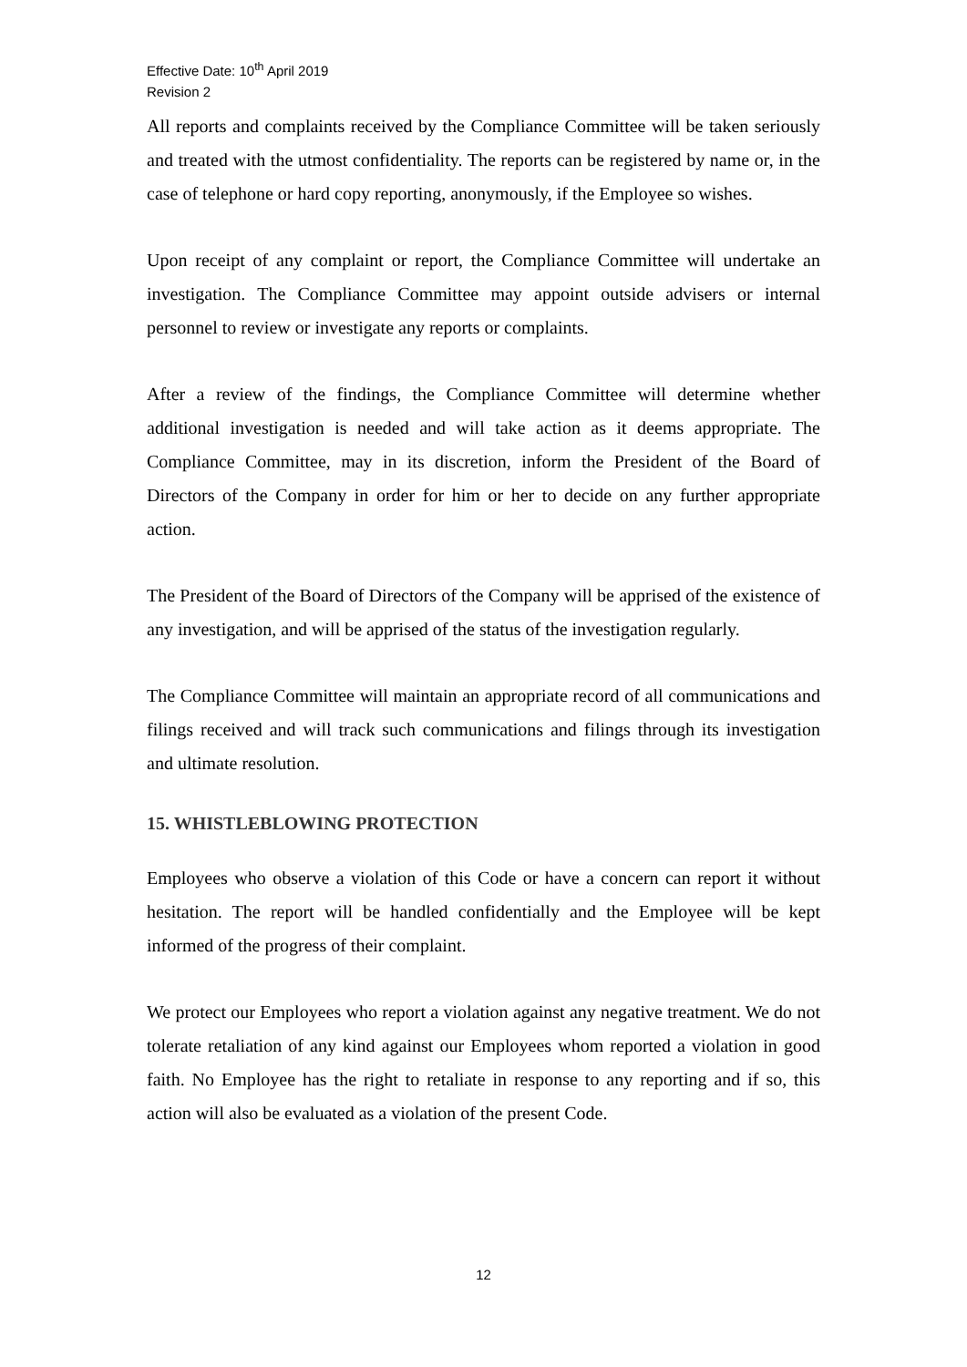Effective Date: 10<sup>th</sup> April 2019
Revision 2
All reports and complaints received by the Compliance Committee will be taken seriously and treated with the utmost confidentiality. The reports can be registered by name or, in the case of telephone or hard copy reporting, anonymously, if the Employee so wishes.
Upon receipt of any complaint or report, the Compliance Committee will undertake an investigation. The Compliance Committee may appoint outside advisers or internal personnel to review or investigate any reports or complaints.
After a review of the findings, the Compliance Committee will determine whether additional investigation is needed and will take action as it deems appropriate. The Compliance Committee, may in its discretion, inform the President of the Board of Directors of the Company in order for him or her to decide on any further appropriate action.
The President of the Board of Directors of the Company will be apprised of the existence of any investigation, and will be apprised of the status of the investigation regularly.
The Compliance Committee will maintain an appropriate record of all communications and filings received and will track such communications and filings through its investigation and ultimate resolution.
15. WHISTLEBLOWING PROTECTION
Employees who observe a violation of this Code or have a concern can report it without hesitation. The report will be handled confidentially and the Employee will be kept informed of the progress of their complaint.
We protect our Employees who report a violation against any negative treatment. We do not tolerate retaliation of any kind against our Employees whom reported a violation in good faith. No Employee has the right to retaliate in response to any reporting and if so, this action will also be evaluated as a violation of the present Code.
12